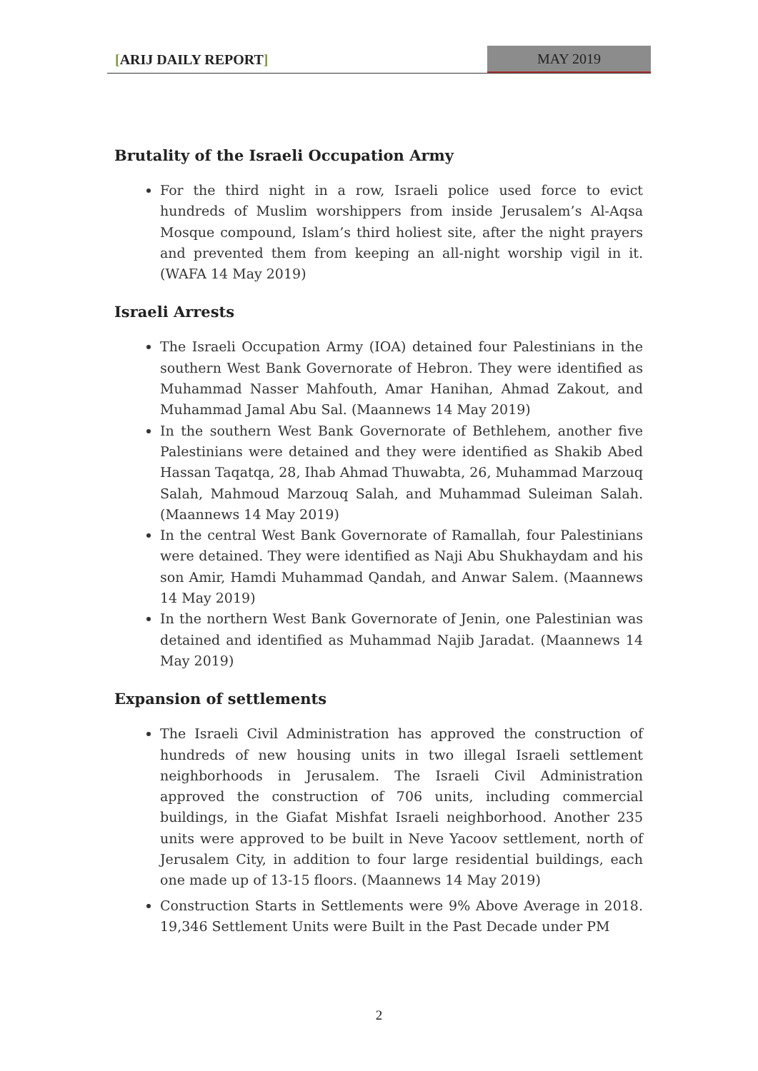[ARIJ DAILY REPORT] MAY 2019
Brutality of the Israeli Occupation Army
For the third night in a row, Israeli police used force to evict hundreds of Muslim worshippers from inside Jerusalem’s Al-Aqsa Mosque compound, Islam’s third holiest site, after the night prayers and prevented them from keeping an all-night worship vigil in it. (WAFA 14 May 2019)
Israeli Arrests
The Israeli Occupation Army (IOA) detained four Palestinians in the southern West Bank Governorate of Hebron. They were identified as Muhammad Nasser Mahfouth, Amar Hanihan, Ahmad Zakout, and Muhammad Jamal Abu Sal. (Maannews 14 May 2019)
In the southern West Bank Governorate of Bethlehem, another five Palestinians were detained and they were identified as Shakib Abed Hassan Taqatqa, 28, Ihab Ahmad Thuwabta, 26, Muhammad Marzouq Salah, Mahmoud Marzouq Salah, and Muhammad Suleiman Salah. (Maannews 14 May 2019)
In the central West Bank Governorate of Ramallah, four Palestinians were detained. They were identified as Naji Abu Shukhaydam and his son Amir, Hamdi Muhammad Qandah, and Anwar Salem. (Maannews 14 May 2019)
In the northern West Bank Governorate of Jenin, one Palestinian was detained and identified as Muhammad Najib Jaradat. (Maannews 14 May 2019)
Expansion of settlements
The Israeli Civil Administration has approved the construction of hundreds of new housing units in two illegal Israeli settlement neighborhoods in Jerusalem. The Israeli Civil Administration approved the construction of 706 units, including commercial buildings, in the Giafat Mishfat Israeli neighborhood. Another 235 units were approved to be built in Neve Yacoov settlement, north of Jerusalem City, in addition to four large residential buildings, each one made up of 13-15 floors. (Maannews 14 May 2019)
Construction Starts in Settlements were 9% Above Average in 2018. 19,346 Settlement Units were Built in the Past Decade under PM
2